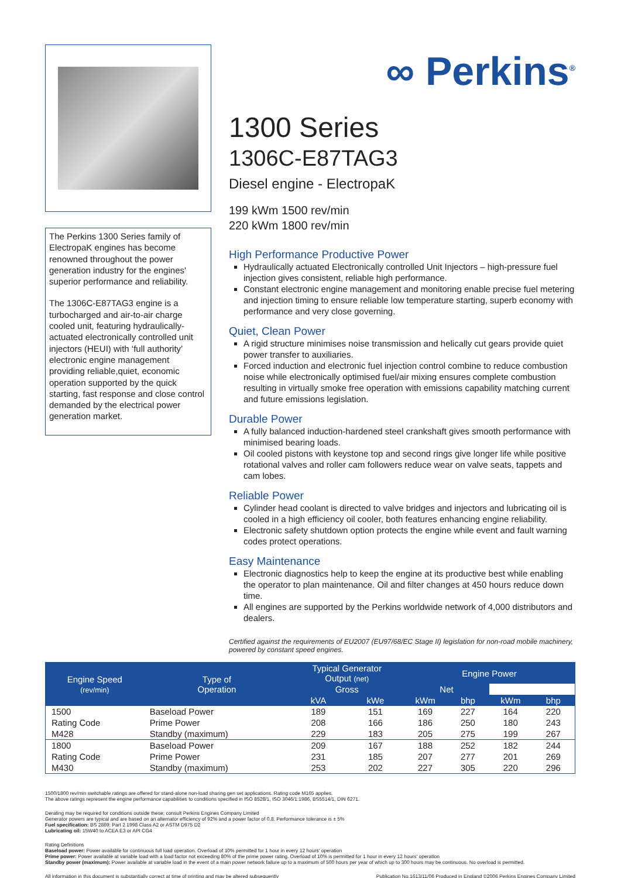The Perkins 1300 Series family of ElectropaK engines has become renowned throughout the power generation industry for the engines' superior performance and reliability.
The 1306C-E87TAG3 engine is a turbocharged and air-to-air charge cooled unit, featuring hydraulically-actuated electronically controlled unit injectors (HEUI) with ‘full authority’ electronic engine management providing reliable,quiet, economic operation supported by the quick starting, fast response and close control demanded by the electrical power generation market.
∞ Perkins<sup>®</sup>
1300 Series
1306C-E87TAG3
Diesel engine - ElectropaK
199 kWm 1500 rev/min
220 kWm 1800 rev/min
High Performance Productive Power
Hydraulically actuated Electronically controlled Unit Injectors – high-pressure fuel injection gives consistent, reliable high performance.
Constant electronic engine management and monitoring enable precise fuel metering and injection timing to ensure reliable low temperature starting, superb economy with performance and very close governing.
Quiet, Clean Power
A rigid structure minimises noise transmission and helically cut gears provide quiet power transfer to auxiliaries.
Forced induction and electronic fuel injection control combine to reduce combustion noise while electronically optimised fuel/air mixing ensures complete combustion resulting in virtually smoke free operation with emissions capability matching current and future emissions legislation.
Durable Power
A fully balanced induction-hardened steel crankshaft gives smooth performance with minimised bearing loads.
Oil cooled pistons with keystone top and second rings give longer life while positive rotational valves and roller cam followers reduce wear on valve seats, tappets and cam lobes.
Reliable Power
Cylinder head coolant is directed to valve bridges and injectors and lubricating oil is cooled in a high efficiency oil cooler, both features enhancing engine reliability.
Electronic safety shutdown option protects the engine while event and fault warning codes protect operations.
Easy Maintenance
Electronic diagnostics help to keep the engine at its productive best while enabling the operator to plan maintenance. Oil and filter changes at 450 hours reduce down time.
All engines are supported by the Perkins worldwide network of 4,000 distributors and dealers.
Certified against the requirements of EU2007 (EU97/68/EC Stage II) legislation for non-road mobile machinery, powered by constant speed engines.
| Engine Speed (rev/min) | Type of Operation | Typical Generator Output (net) | | Engine Power | | | |
| --- | --- | --- | --- | --- | --- | --- | --- |
| | | | | Gross | | Net | |
| | | kVA | kWe | kWm | bhp | kWm | bhp |
| 1500 | Baseload Power | 189 | 151 | 169 | 227 | 164 | 220 |
| Rating Code | Prime Power | 208 | 166 | 186 | 250 | 180 | 243 |
| M428 | Standby (maximum) | 229 | 183 | 205 | 275 | 199 | 267 |
| 1800 | Baseload Power | 209 | 167 | 188 | 252 | 182 | 244 |
| Rating Code | Prime Power | 231 | 185 | 207 | 277 | 201 | 269 |
| M430 | Standby (maximum) | 253 | 202 | 227 | 305 | 220 | 296 |
1500/1800 rev/min switchable ratings are offered for stand-alone non-load sharing gen set applications. Rating code M165 applies.
The above ratings represent the engine performance capabilities to conditions specified in ISO 8528/1, ISO 3046/1:1986, BS5514/1, DIN 6271.
Derating may be required for conditions outside these; consult Perkins Engines Company Limited
Generator powers are typical and are based on an alternator efficiency of 92% and a power factor of 0.8. Performance tolerance is ± 5%
Fuel specification: BS 2869: Part 2 1998 Class A2 or ASTM D975 D2
Lubricating oil: 15W40 to ACEA E3 or API CG4
Rating Definitions
Baseload power: Power available for continuous full load operation. Overload of 10% permitted for 1 hour in every 12 hours' operation
Prime power: Power available at variable load with a load factor not exceeding 80% of the prime power rating. Overload of 10% is permitted for 1 hour in every 12 hours' operation
Standby power (maximum): Power available at variable load in the event of a main power network failure up to a maximum of 500 hours per year of which up to 300 hours may be continuous. No overload is permitted.
All information in this document is substantially correct at time of printing and may be altered subsequently Publication No.1613/11/06 Produced in England ©2006 Perkins Engines Company Limited